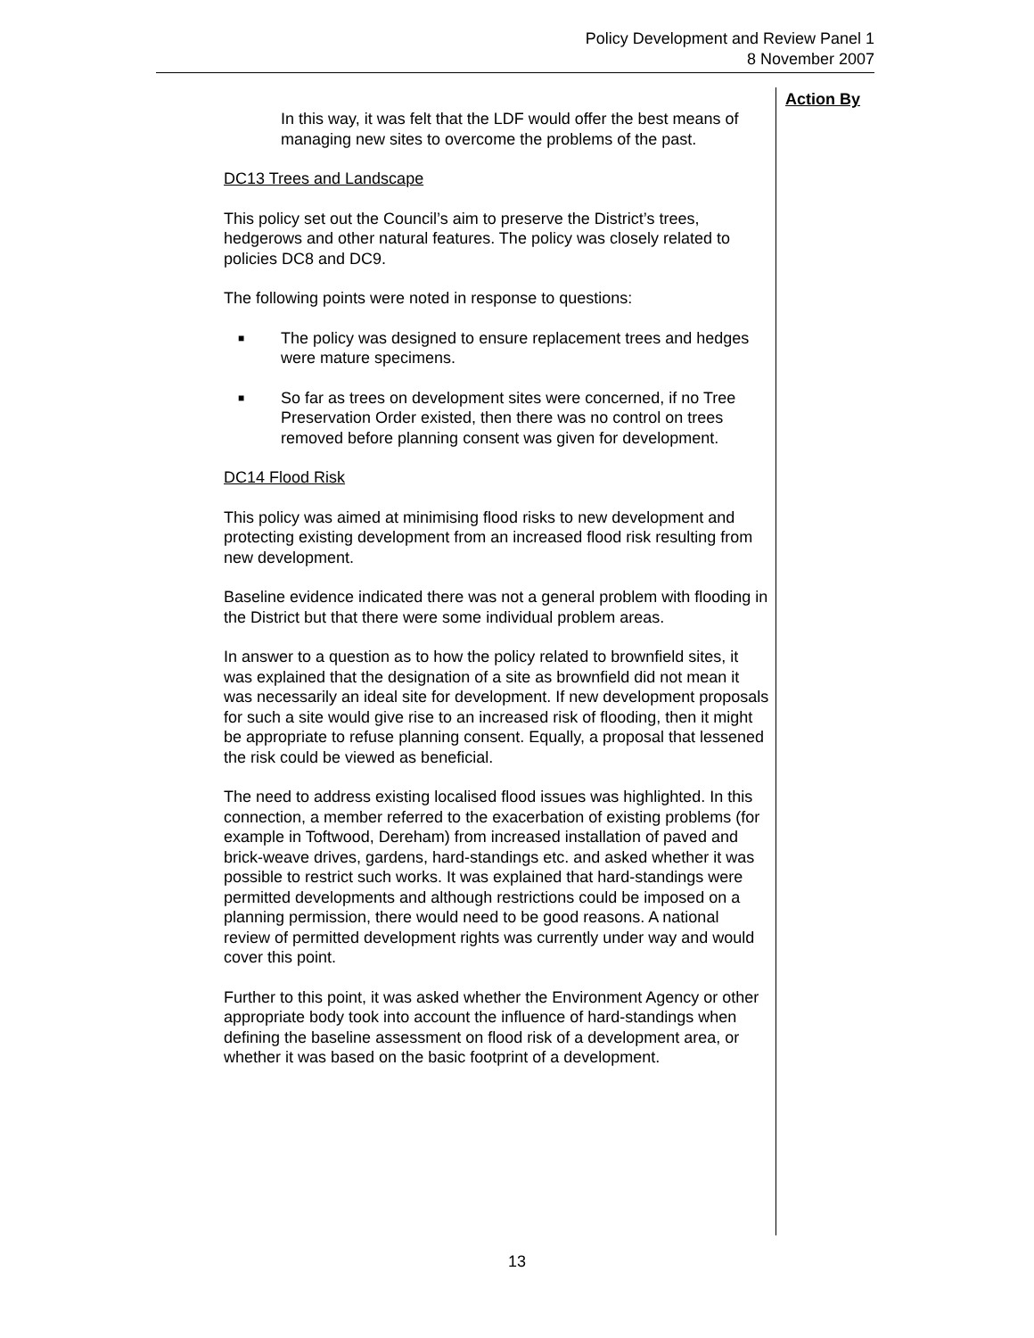Policy Development and Review Panel 1
8 November 2007
Action By
In this way, it was felt that the LDF would offer the best means of managing new sites to overcome the problems of the past.
DC13 Trees and Landscape
This policy set out the Council’s aim to preserve the District’s trees, hedgerows and other natural features. The policy was closely related to policies DC8 and DC9.
The following points were noted in response to questions:
■ The policy was designed to ensure replacement trees and hedges were mature specimens.
■ So far as trees on development sites were concerned, if no Tree Preservation Order existed, then there was no control on trees removed before planning consent was given for development.
DC14 Flood Risk
This policy was aimed at minimising flood risks to new development and protecting existing development from an increased flood risk resulting from new development.
Baseline evidence indicated there was not a general problem with flooding in the District but that there were some individual problem areas.
In answer to a question as to how the policy related to brownfield sites, it was explained that the designation of a site as brownfield did not mean it was necessarily an ideal site for development. If new development proposals for such a site would give rise to an increased risk of flooding, then it might be appropriate to refuse planning consent. Equally, a proposal that lessened the risk could be viewed as beneficial.
The need to address existing localised flood issues was highlighted. In this connection, a member referred to the exacerbation of existing problems (for example in Toftwood, Dereham) from increased installation of paved and brick-weave drives, gardens, hard-standings etc. and asked whether it was possible to restrict such works. It was explained that hard-standings were permitted developments and although restrictions could be imposed on a planning permission, there would need to be good reasons. A national review of permitted development rights was currently under way and would cover this point.
Further to this point, it was asked whether the Environment Agency or other appropriate body took into account the influence of hard-standings when defining the baseline assessment on flood risk of a development area, or whether it was based on the basic footprint of a development.
13